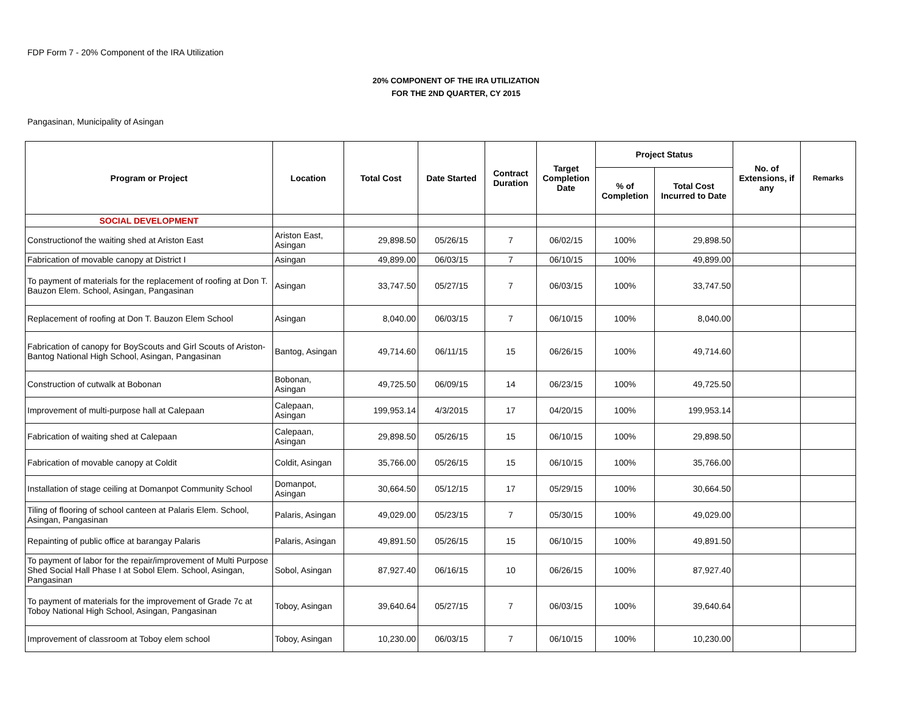FDP Form 7 - 20% Component of the IRA Utilization
20% COMPONENT OF THE IRA UTILIZATION
FOR THE 2ND QUARTER, CY 2015
Pangasinan, Municipality of Asingan
| Program or Project | Location | Total Cost | Date Started | Contract Duration | Target Completion Date | Project Status | | No. of Extensions, if any | Remarks |
| --- | --- | --- | --- | --- | --- | --- | --- | --- | --- |
| | | | | | | % of Completion | Total Cost Incurred to Date | | |
| SOCIAL DEVELOPMENT | | | | | | | | | |
| Constructionof the waiting shed at Ariston East | Ariston East, Asingan | 29,898.50 | 05/26/15 | 7 | 06/02/15 | 100% | 29,898.50 | | |
| Fabrication of movable canopy at District I | Asingan | 49,899.00 | 06/03/15 | 7 | 06/10/15 | 100% | 49,899.00 | | |
| To payment of materials for the replacement of roofing at Don T. Bauzon Elem. School, Asingan, Pangasinan | Asingan | 33,747.50 | 05/27/15 | 7 | 06/03/15 | 100% | 33,747.50 | | |
| Replacement of roofing at Don T. Bauzon Elem School | Asingan | 8,040.00 | 06/03/15 | 7 | 06/10/15 | 100% | 8,040.00 | | |
| Fabrication of canopy for BoyScouts and Girl Scouts of Ariston-Bantog National High School, Asingan, Pangasinan | Bantog, Asingan | 49,714.60 | 06/11/15 | 15 | 06/26/15 | 100% | 49,714.60 | | |
| Construction of cutwalk at Bobonan | Bobonan, Asingan | 49,725.50 | 06/09/15 | 14 | 06/23/15 | 100% | 49,725.50 | | |
| Improvement of multi-purpose hall at Calepaan | Calepaan, Asingan | 199,953.14 | 4/3/2015 | 17 | 04/20/15 | 100% | 199,953.14 | | |
| Fabrication of waiting shed at Calepaan | Calepaan, Asingan | 29,898.50 | 05/26/15 | 15 | 06/10/15 | 100% | 29,898.50 | | |
| Fabrication of movable canopy at Coldit | Coldit, Asingan | 35,766.00 | 05/26/15 | 15 | 06/10/15 | 100% | 35,766.00 | | |
| Installation of stage ceiling at Domanpot Community School | Domanpot, Asingan | 30,664.50 | 05/12/15 | 17 | 05/29/15 | 100% | 30,664.50 | | |
| Tiling of flooring of school canteen at Palaris Elem. School, Asingan, Pangasinan | Palaris, Asingan | 49,029.00 | 05/23/15 | 7 | 05/30/15 | 100% | 49,029.00 | | |
| Repainting of public office at barangay Palaris | Palaris, Asingan | 49,891.50 | 05/26/15 | 15 | 06/10/15 | 100% | 49,891.50 | | |
| To payment of labor for the repair/improvement of Multi Purpose Shed Social Hall Phase I at Sobol Elem. School, Asingan, Pangasinan | Sobol, Asingan | 87,927.40 | 06/16/15 | 10 | 06/26/15 | 100% | 87,927.40 | | |
| To payment of materials for the improvement of Grade 7c at Toboy National High School, Asingan, Pangasinan | Toboy, Asingan | 39,640.64 | 05/27/15 | 7 | 06/03/15 | 100% | 39,640.64 | | |
| Improvement of classroom at Toboy elem school | Toboy, Asingan | 10,230.00 | 06/03/15 | 7 | 06/10/15 | 100% | 10,230.00 | | |